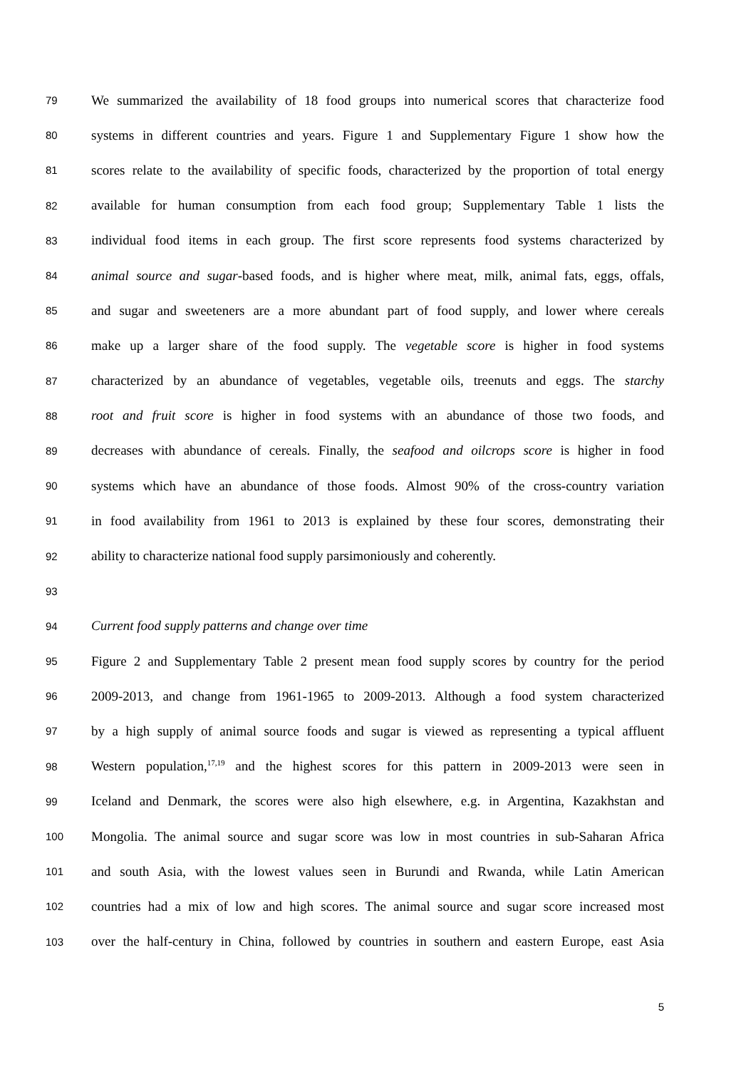79 We summarized the availability of 18 food groups into numerical scores that characterize food
80 systems in different countries and years. Figure 1 and Supplementary Figure 1 show how the
81 scores relate to the availability of specific foods, characterized by the proportion of total energy
82 available for human consumption from each food group; Supplementary Table 1 lists the
83 individual food items in each group. The first score represents food systems characterized by
84 animal source and sugar-based foods, and is higher where meat, milk, animal fats, eggs, offals,
85 and sugar and sweeteners are a more abundant part of food supply, and lower where cereals
86 make up a larger share of the food supply. The vegetable score is higher in food systems
87 characterized by an abundance of vegetables, vegetable oils, treenuts and eggs. The starchy
88 root and fruit score is higher in food systems with an abundance of those two foods, and
89 decreases with abundance of cereals. Finally, the seafood and oilcrops score is higher in food
90 systems which have an abundance of those foods. Almost 90% of the cross-country variation
91 in food availability from 1961 to 2013 is explained by these four scores, demonstrating their
92 ability to characterize national food supply parsimoniously and coherently.
93
94 Current food supply patterns and change over time
95 Figure 2 and Supplementary Table 2 present mean food supply scores by country for the period
96 2009-2013, and change from 1961-1965 to 2009-2013. Although a food system characterized
97 by a high supply of animal source foods and sugar is viewed as representing a typical affluent
98 Western population,<sup>17,19</sup> and the highest scores for this pattern in 2009-2013 were seen in
99 Iceland and Denmark, the scores were also high elsewhere, e.g. in Argentina, Kazakhstan and
100 Mongolia. The animal source and sugar score was low in most countries in sub-Saharan Africa
101 and south Asia, with the lowest values seen in Burundi and Rwanda, while Latin American
102 countries had a mix of low and high scores. The animal source and sugar score increased most
103 over the half-century in China, followed by countries in southern and eastern Europe, east Asia
5